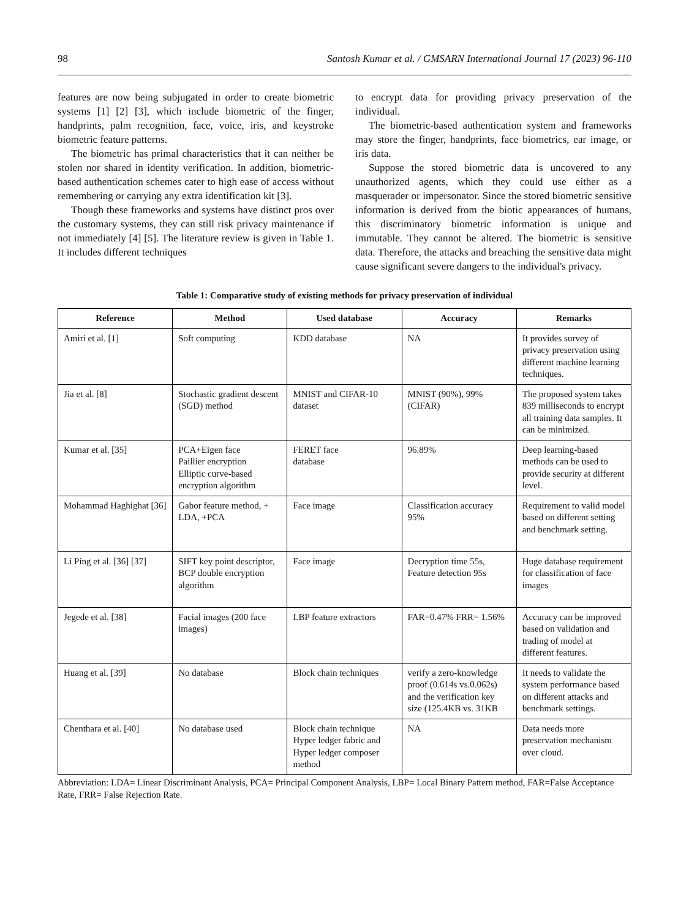98 Santosh Kumar et al. / GMSARN International Journal 17 (2023) 96-110
features are now being subjugated in order to create biometric systems [1] [2] [3], which include biometric of the finger, handprints, palm recognition, face, voice, iris, and keystroke biometric feature patterns.
The biometric has primal characteristics that it can neither be stolen nor shared in identity verification. In addition, biometric-based authentication schemes cater to high ease of access without remembering or carrying any extra identification kit [3].
Though these frameworks and systems have distinct pros over the customary systems, they can still risk privacy maintenance if not immediately [4] [5]. The literature review is given in Table 1. It includes different techniques
to encrypt data for providing privacy preservation of the individual.
The biometric-based authentication system and frameworks may store the finger, handprints, face biometrics, ear image, or iris data.
Suppose the stored biometric data is uncovered to any unauthorized agents, which they could use either as a masquerader or impersonator. Since the stored biometric sensitive information is derived from the biotic appearances of humans, this discriminatory biometric information is unique and immutable. They cannot be altered. The biometric is sensitive data. Therefore, the attacks and breaching the sensitive data might cause significant severe dangers to the individual's privacy.
Table 1: Comparative study of existing methods for privacy preservation of individual
| Reference | Method | Used database | Accuracy | Remarks |
| --- | --- | --- | --- | --- |
| Amiri et al. [1] | Soft computing | KDD database | NA | It provides survey of privacy preservation using different machine learning techniques. |
| Jia et al. [8] | Stochastic gradient descent (SGD) method | MNIST and CIFAR-10 dataset | MNIST (90%), 99% (CIFAR) | The proposed system takes 839 milliseconds to encrypt all training data samples. It can be minimized. |
| Kumar et al. [35] | PCA+Eigen face Paillier encryption Elliptic curve-based encryption algorithm | FERET face database | 96.89% | Deep learning-based methods can be used to provide security at different level. |
| Mohammad Haghighat [36] | Gabor feature method, + LDA, +PCA | Face image | Classification accuracy 95% | Requirement to valid model based on different setting and benchmark setting. |
| Li Ping et al. [36] [37] | SIFT key point descriptor, BCP double encryption algorithm | Face image | Decryption time 55s, Feature detection 95s | Huge database requirement for classification of face images |
| Jegede et al. [38] | Facial images (200 face images) | LBP feature extractors | FAR=0.47% FRR= 1.56% | Accuracy can be improved based on validation and trading of model at different features. |
| Huang et al. [39] | No database | Block chain techniques | verify a zero-knowledge proof (0.614s vs.0.062s) and the verification key size (125.4KB vs. 31KB | It needs to validate the system performance based on different attacks and benchmark settings. |
| Chenthara et al. [40] | No database used | Block chain technique Hyper ledger fabric and Hyper ledger composer method | NA | Data needs more preservation mechanism over cloud. |
Abbreviation: LDA= Linear Discriminant Analysis, PCA= Principal Component Analysis, LBP= Local Binary Pattern method, FAR=False Acceptance Rate, FRR= False Rejection Rate.